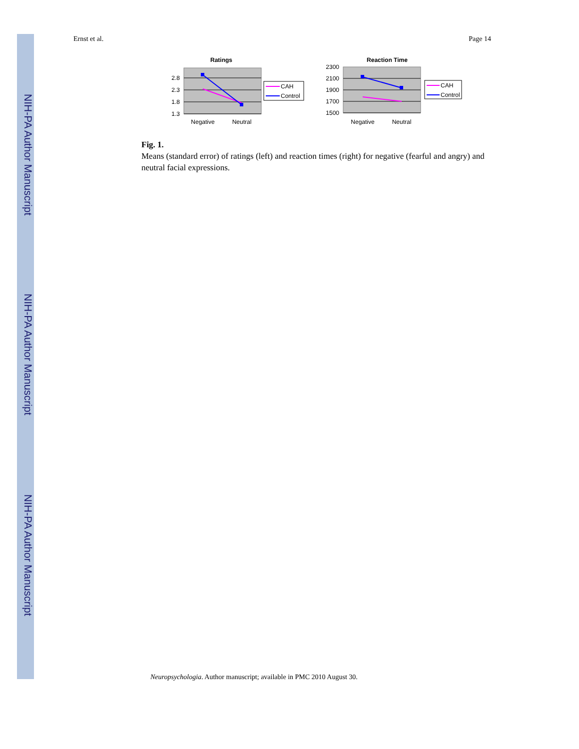NIH-PA Author Manuscript
NIH-PA Author Manuscript
NIH-PA Author Manuscript
Ernst et al. Page 14
Ratings
2.8
2.3
1.8
1.3
Negative
Neutral
CAH
Control
Reaction Time
2300
2100
1900
1700
1500
Negative
Neutral
CAH
Control
Fig. 1.
Means (standard error) of ratings (left) and reaction times (right) for negative (fearful and angry) and neutral facial expressions.
Neuropsychologia. Author manuscript; available in PMC 2010 August 30.